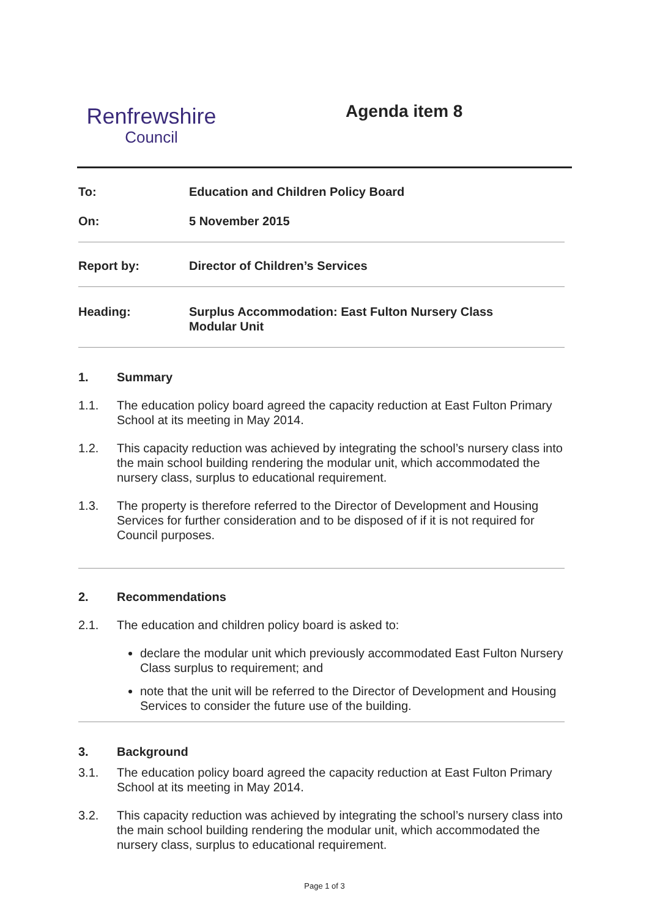Renfrewshire
Council
Agenda item 8
To: Education and Children Policy Board
On: 5 November 2015
Report by: Director of Children’s Services
Heading: Surplus Accommodation: East Fulton Nursery Class
Modular Unit
1. Summary
1.1. The education policy board agreed the capacity reduction at East Fulton Primary School at its meeting in May 2014.
1.2. This capacity reduction was achieved by integrating the school’s nursery class into the main school building rendering the modular unit, which accommodated the nursery class, surplus to educational requirement.
1.3. The property is therefore referred to the Director of Development and Housing Services for further consideration and to be disposed of if it is not required for Council purposes.
2. Recommendations
2.1. The education and children policy board is asked to:
declare the modular unit which previously accommodated East Fulton Nursery Class surplus to requirement; and
note that the unit will be referred to the Director of Development and Housing Services to consider the future use of the building.
3. Background
3.1. The education policy board agreed the capacity reduction at East Fulton Primary School at its meeting in May 2014.
3.2. This capacity reduction was achieved by integrating the school’s nursery class into the main school building rendering the modular unit, which accommodated the nursery class, surplus to educational requirement.
Page 1 of 3